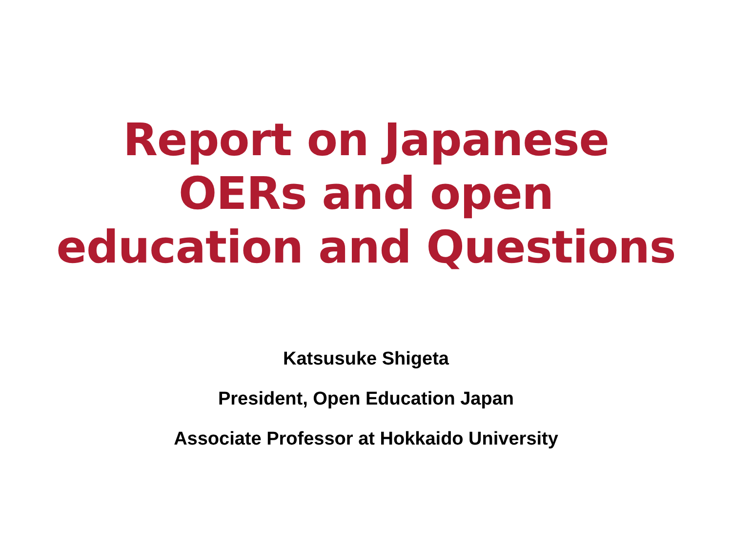Report on Japanese
OERs and open
education and Questions
Katsusuke Shigeta
President, Open Education Japan
Associate Professor at Hokkaido University